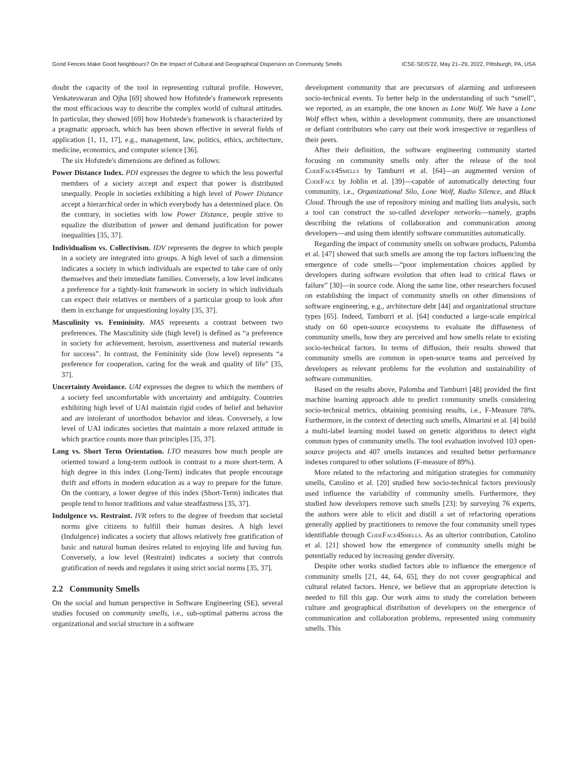Good Fences Make Good Neighbours? On the Impact of Cultural and Geographical Dispersion on Community Smells ICSE-SEIS'22, May 21–29, 2022, Pittsburgh, PA, USA
doubt the capacity of the tool in representing cultural profile. However, Venkateswaran and Ojha [69] showed how Hofstede's framework represents the most efficacious way to describe the complex world of cultural attitudes. In particular, they showed [69] how Hofstede's framework is characterized by a pragmatic approach, which has been shown effective in several fields of application [1, 11, 17], e.g., management, law, politics, ethics, architecture, medicine, economics, and computer science [36].
The six Hofstede's dimensions are defined as follows:
Power Distance Index. PDI expresses the degree to which the less powerful members of a society accept and expect that power is distributed unequally. People in societies exhibiting a high level of Power Distance accept a hierarchical order in which everybody has a determined place. On the contrary, in societies with low Power Distance, people strive to equalize the distribution of power and demand justification for power inequalities [35, 37].
Individualism vs. Collectivism. IDV represents the degree to which people in a society are integrated into groups. A high level of such a dimension indicates a society in which individuals are expected to take care of only themselves and their immediate families. Conversely, a low level indicates a preference for a tightly-knit framework in society in which individuals can expect their relatives or members of a particular group to look after them in exchange for unquestioning loyalty [35, 37].
Masculinity vs. Femininity. MAS represents a contrast between two preferences. The Masculinity side (high level) is defined as “a preference in society for achievement, heroism, assertiveness and material rewards for success”. In contrast, the Femininity side (low level) represents “a preference for cooperation, caring for the weak and quality of life” [35, 37].
Uncertainty Avoidance. UAI expresses the degree to which the members of a society feel uncomfortable with uncertainty and ambiguity. Countries exhibiting high level of UAI maintain rigid codes of belief and behavior and are intolerant of unorthodox behavior and ideas. Conversely, a low level of UAI indicates societies that maintain a more relaxed attitude in which practice counts more than principles [35, 37].
Long vs. Short Term Orientation. LTO measures how much people are oriented toward a long-term outlook in contrast to a more short-term. A high degree in this index (Long-Term) indicates that people encourage thrift and efforts in modern education as a way to prepare for the future. On the contrary, a lower degree of this index (Short-Term) indicates that people tend to honor traditions and value steadfastness [35, 37].
Indulgence vs. Restraint. IVR refers to the degree of freedom that societal norms give citizens to fulfill their human desires. A high level (Indulgence) indicates a society that allows relatively free gratification of basic and natural human desires related to enjoying life and having fun. Conversely, a low level (Restraint) indicates a society that controls gratification of needs and regulates it using strict social norms [35, 37].
2.2 Community Smells
On the social and human perspective in Software Engineering (SE), several studies focused on community smells, i.e., sub-optimal patterns across the organizational and social structure in a software
development community that are precursors of alarming and unforeseen socio-technical events. To better help in the understanding of such “smell”, we reported, as an example, the one known as Lone Wolf. We have a Lone Wolf effect when, within a development community, there are unsanctioned or defiant contributors who carry out their work irrespective or regardless of their peers.
After their definition, the software engineering community started focusing on community smells only after the release of the tool CodeFace4Smells by Tamburri et al. [64]—an augmented version of CodeFace by Joblin et al. [39]—capable of automatically detecting four community, i.e., Organizational Silo, Lone Wolf, Radio Silence, and Black Cloud. Through the use of repository mining and mailing lists analysis, such a tool can construct the so-called developer networks—namely, graphs describing the relations of collaboration and communication among developers—and using them identify software communities automatically.
Regarding the impact of community smells on software products, Palomba et al. [47] showed that such smells are among the top factors influencing the emergence of code smells—“poor implementation choices applied by developers during software evolution that often lead to critical flaws or failure” [30]—in source code. Along the same line, other researchers focused on establishing the impact of community smells on other dimensions of software engineering, e.g., architecture debt [44] and organizational structure types [65]. Indeed, Tamburri et al. [64] conducted a large-scale empirical study on 60 open-source ecosystems to evaluate the diffuseness of community smells, how they are perceived and how smells relate to existing socio-technical factors. In terms of diffusion, their results showed that community smells are common in open-source teams and perceived by developers as relevant problems for the evolution and sustainability of software communities.
Based on the results above, Palomba and Tamburri [48] provided the first machine learning approach able to predict community smells considering socio-technical metrics, obtaining promising results, i.e., F-Measure 78%. Furthermore, in the context of detecting such smells, Almarimi et al. [4] build a multi-label learning model based on genetic algorithms to detect eight common types of community smells. The tool evaluation involved 103 open-source projects and 407 smells instances and resulted better performance indexes compared to other solutions (F-measure of 89%).
More related to the refactoring and mitigation strategies for community smells, Catolino et al. [20] studied how socio-technical factors previously used influence the variability of community smells. Furthermore, they studied how developers remove such smells [23]: by surveying 76 experts, the authors were able to elicit and distill a set of refactoring operations generally applied by practitioners to remove the four community smell types identifiable through CodeFace4Smells. As an ulterior contribution, Catolino et al. [21] showed how the emergence of community smells might be potentially reduced by increasing gender diversity.
Despite other works studied factors able to influence the emergence of community smells [21, 44, 64, 65], they do not cover geographical and cultural related factors. Hence, we believe that an appropriate detection is needed to fill this gap. Our work aims to study the correlation between culture and geographical distribution of developers on the emergence of communication and collaboration problems, represented using community smells. This